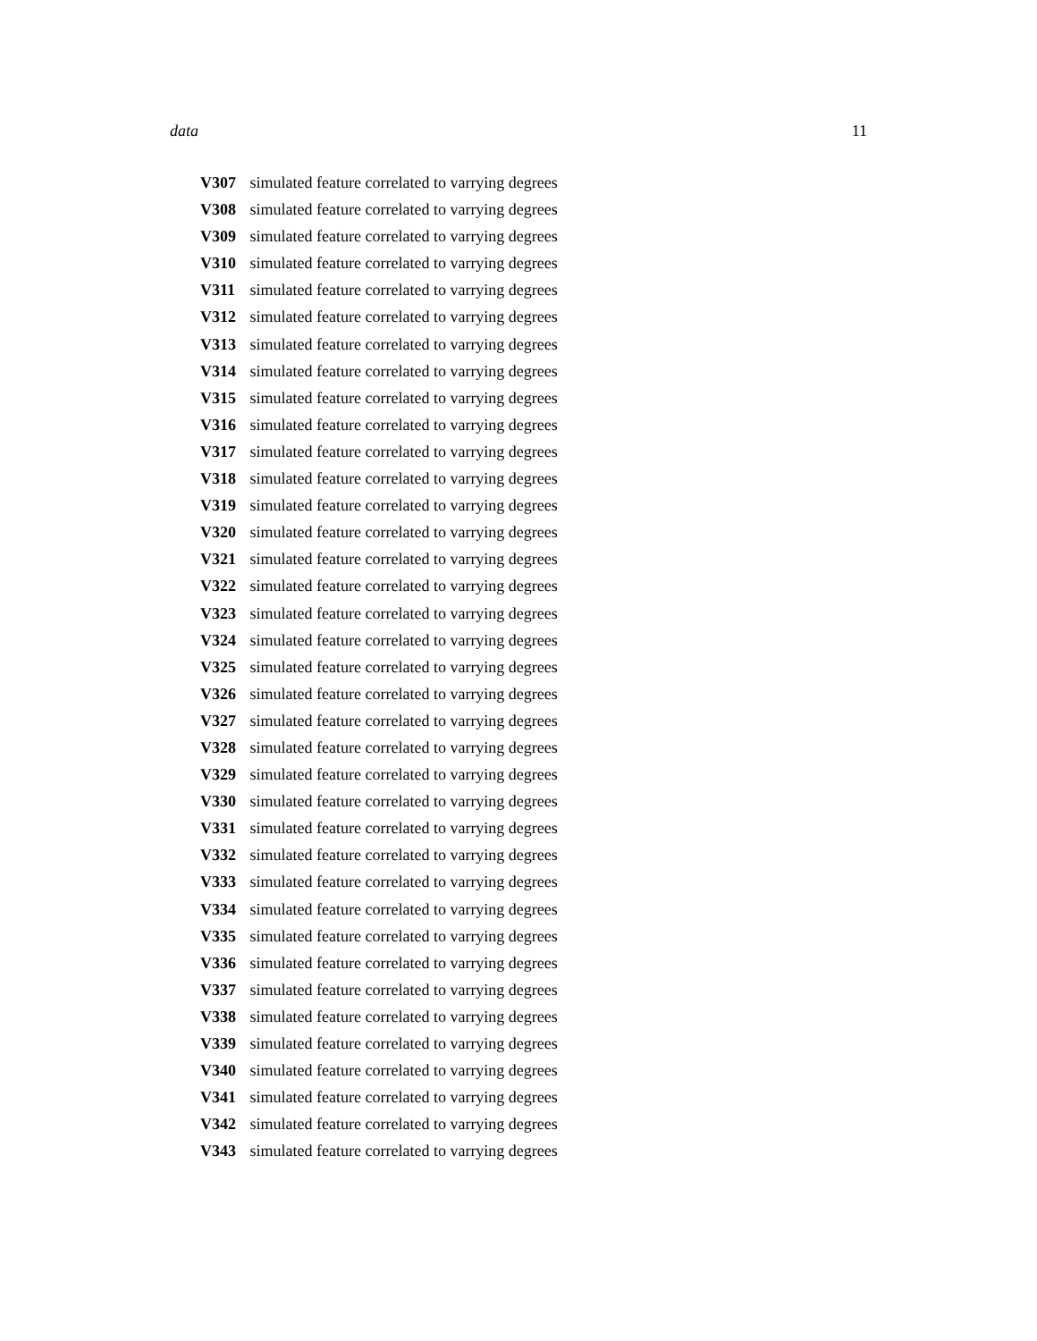data 11
V307 simulated feature correlated to varrying degrees
V308 simulated feature correlated to varrying degrees
V309 simulated feature correlated to varrying degrees
V310 simulated feature correlated to varrying degrees
V311 simulated feature correlated to varrying degrees
V312 simulated feature correlated to varrying degrees
V313 simulated feature correlated to varrying degrees
V314 simulated feature correlated to varrying degrees
V315 simulated feature correlated to varrying degrees
V316 simulated feature correlated to varrying degrees
V317 simulated feature correlated to varrying degrees
V318 simulated feature correlated to varrying degrees
V319 simulated feature correlated to varrying degrees
V320 simulated feature correlated to varrying degrees
V321 simulated feature correlated to varrying degrees
V322 simulated feature correlated to varrying degrees
V323 simulated feature correlated to varrying degrees
V324 simulated feature correlated to varrying degrees
V325 simulated feature correlated to varrying degrees
V326 simulated feature correlated to varrying degrees
V327 simulated feature correlated to varrying degrees
V328 simulated feature correlated to varrying degrees
V329 simulated feature correlated to varrying degrees
V330 simulated feature correlated to varrying degrees
V331 simulated feature correlated to varrying degrees
V332 simulated feature correlated to varrying degrees
V333 simulated feature correlated to varrying degrees
V334 simulated feature correlated to varrying degrees
V335 simulated feature correlated to varrying degrees
V336 simulated feature correlated to varrying degrees
V337 simulated feature correlated to varrying degrees
V338 simulated feature correlated to varrying degrees
V339 simulated feature correlated to varrying degrees
V340 simulated feature correlated to varrying degrees
V341 simulated feature correlated to varrying degrees
V342 simulated feature correlated to varrying degrees
V343 simulated feature correlated to varrying degrees